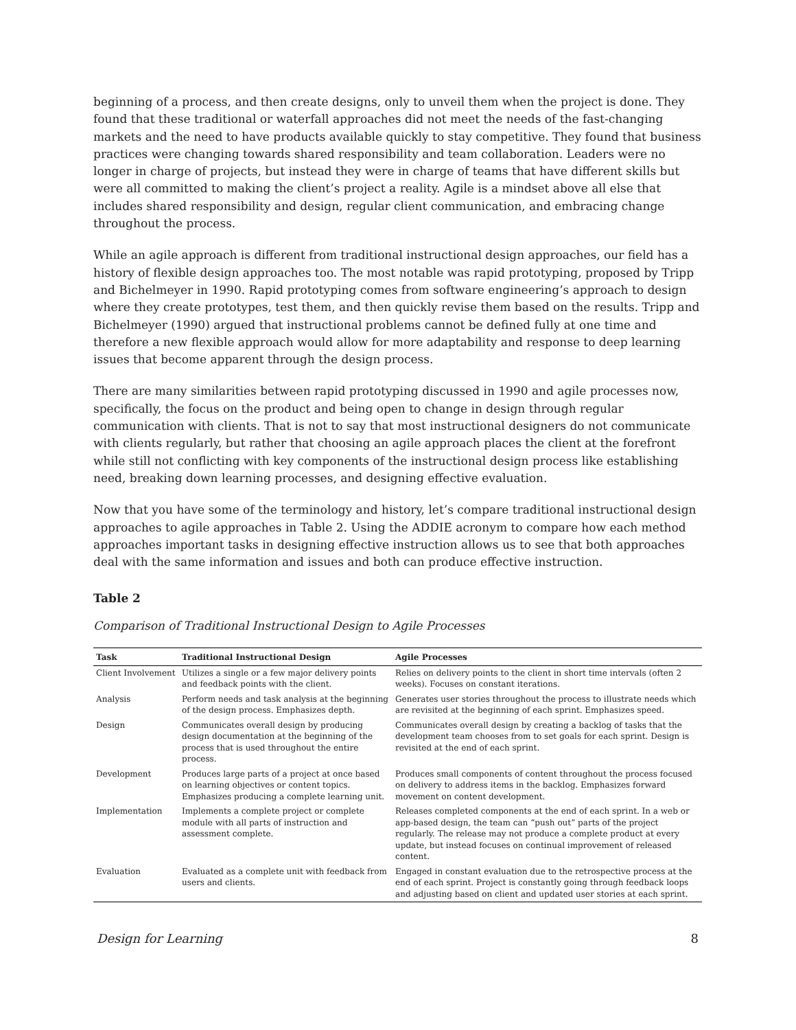beginning of a process, and then create designs, only to unveil them when the project is done. They found that these traditional or waterfall approaches did not meet the needs of the fast-changing markets and the need to have products available quickly to stay competitive. They found that business practices were changing towards shared responsibility and team collaboration. Leaders were no longer in charge of projects, but instead they were in charge of teams that have different skills but were all committed to making the client’s project a reality. Agile is a mindset above all else that includes shared responsibility and design, regular client communication, and embracing change throughout the process.
While an agile approach is different from traditional instructional design approaches, our field has a history of flexible design approaches too. The most notable was rapid prototyping, proposed by Tripp and Bichelmeyer in 1990. Rapid prototyping comes from software engineering’s approach to design where they create prototypes, test them, and then quickly revise them based on the results. Tripp and Bichelmeyer (1990) argued that instructional problems cannot be defined fully at one time and therefore a new flexible approach would allow for more adaptability and response to deep learning issues that become apparent through the design process.
There are many similarities between rapid prototyping discussed in 1990 and agile processes now, specifically, the focus on the product and being open to change in design through regular communication with clients. That is not to say that most instructional designers do not communicate with clients regularly, but rather that choosing an agile approach places the client at the forefront while still not conflicting with key components of the instructional design process like establishing need, breaking down learning processes, and designing effective evaluation.
Now that you have some of the terminology and history, let’s compare traditional instructional design approaches to agile approaches in Table 2. Using the ADDIE acronym to compare how each method approaches important tasks in designing effective instruction allows us to see that both approaches deal with the same information and issues and both can produce effective instruction.
Table 2
Comparison of Traditional Instructional Design to Agile Processes
| Task | Traditional Instructional Design | Agile Processes |
| --- | --- | --- |
| Client Involvement | Utilizes a single or a few major delivery points and feedback points with the client. | Relies on delivery points to the client in short time intervals (often 2 weeks). Focuses on constant iterations. |
| Analysis | Perform needs and task analysis at the beginning of the design process. Emphasizes depth. | Generates user stories throughout the process to illustrate needs which are revisited at the beginning of each sprint. Emphasizes speed. |
| Design | Communicates overall design by producing design documentation at the beginning of the process that is used throughout the entire process. | Communicates overall design by creating a backlog of tasks that the development team chooses from to set goals for each sprint. Design is revisited at the end of each sprint. |
| Development | Produces large parts of a project at once based on learning objectives or content topics. Emphasizes producing a complete learning unit. | Produces small components of content throughout the process focused on delivery to address items in the backlog. Emphasizes forward movement on content development. |
| Implementation | Implements a complete project or complete module with all parts of instruction and assessment complete. | Releases completed components at the end of each sprint. In a web or app-based design, the team can “push out” parts of the project regularly. The release may not produce a complete product at every update, but instead focuses on continual improvement of released content. |
| Evaluation | Evaluated as a complete unit with feedback from users and clients. | Engaged in constant evaluation due to the retrospective process at the end of each sprint. Project is constantly going through feedback loops and adjusting based on client and updated user stories at each sprint. |
Design for Learning 8